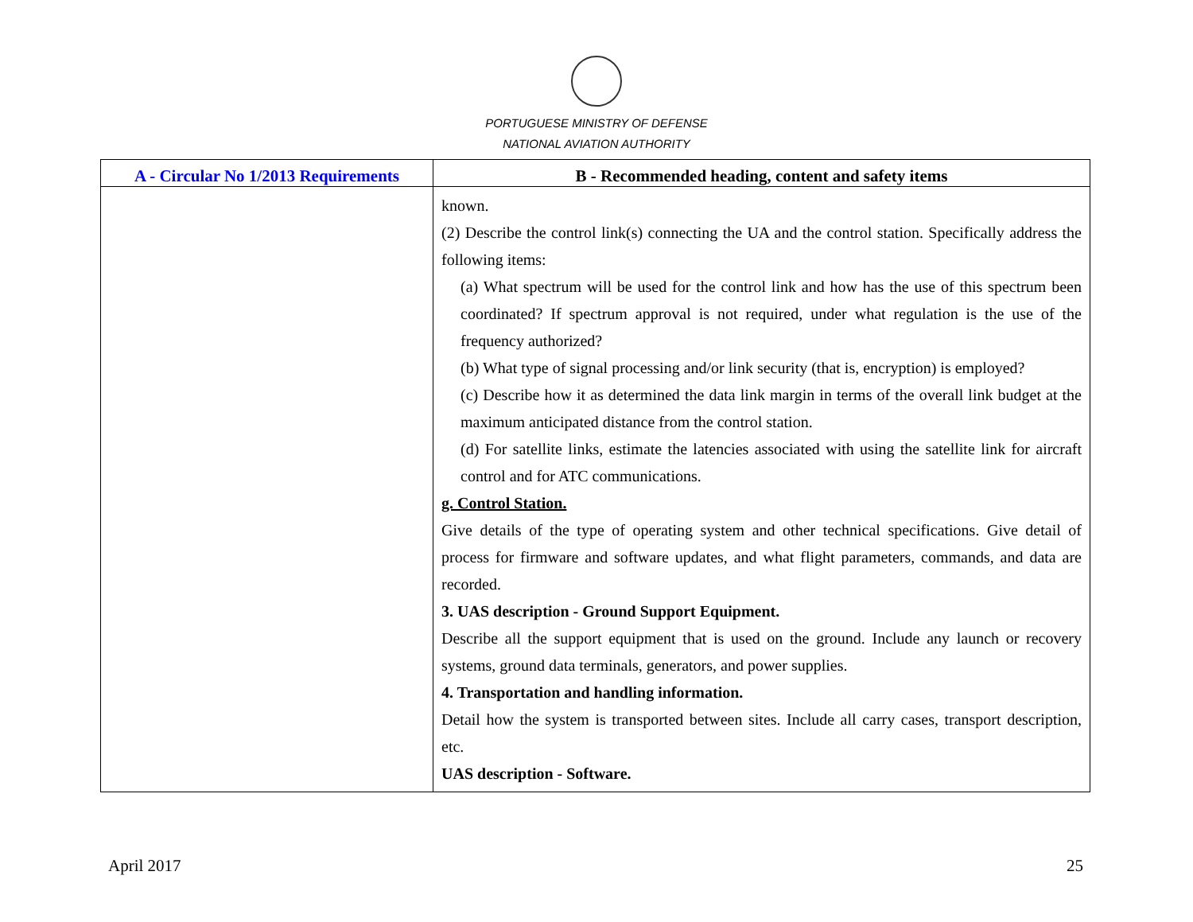PORTUGUESE MINISTRY OF DEFENSE
NATIONAL AVIATION AUTHORITY
| A - Circular No 1/2013 Requirements | B - Recommended heading, content and safety items |
| --- | --- |
| | known. (2) Describe the control link(s) connecting the UA and the control station. Specifically address the following items: (a) What spectrum will be used for the control link and how has the use of this spectrum been coordinated? If spectrum approval is not required, under what regulation is the use of the frequency authorized? (b) What type of signal processing and/or link security (that is, encryption) is employed? (c) Describe how it as determined the data link margin in terms of the overall link budget at the maximum anticipated distance from the control station. (d) For satellite links, estimate the latencies associated with using the satellite link for aircraft control and for ATC communications. g. Control Station. Give details of the type of operating system and other technical specifications. Give detail of process for firmware and software updates, and what flight parameters, commands, and data are recorded. 3. UAS description - Ground Support Equipment. Describe all the support equipment that is used on the ground. Include any launch or recovery systems, ground data terminals, generators, and power supplies. 4. Transportation and handling information. Detail how the system is transported between sites. Include all carry cases, transport description, etc. UAS description - Software. |
April 2017 25